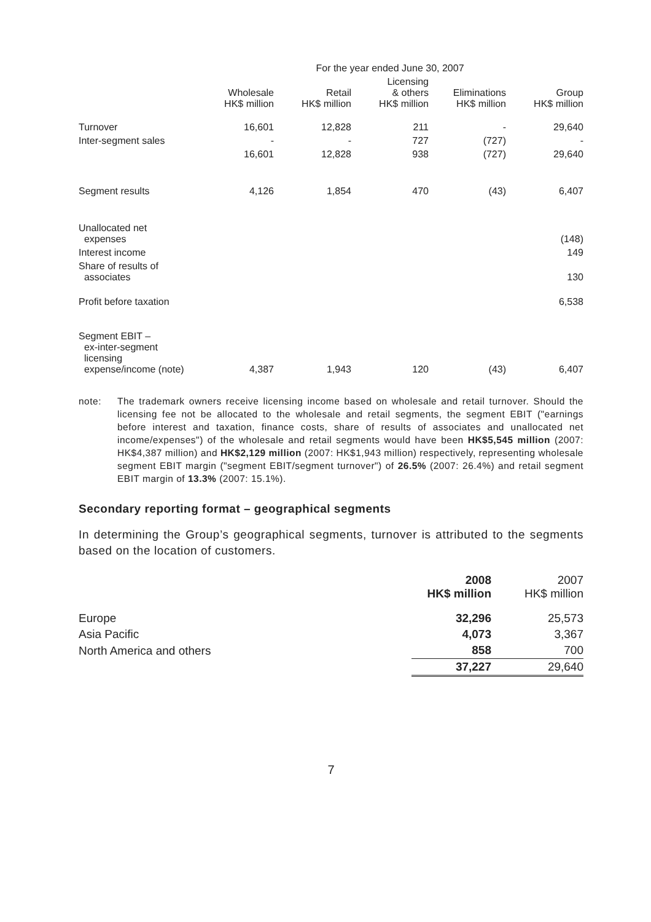| | For the year ended June 30, 2007 | | | | |
| --- | --- | --- | --- | --- | --- |
| | Wholesale HK$ million | Retail HK$ million | Licensing & others HK$ million | Eliminations HK$ million | Group HK$ million |
| Turnover | 16,601 | 12,828 | 211 | - | 29,640 |
| Inter-segment sales | - | - | 727 | (727) | - |
| | 16,601 | 12,828 | 938 | (727) | 29,640 |
| Segment results | 4,126 | 1,854 | 470 | (43) | 6,407 |
| Unallocated net expenses | | | | | (148) |
| Interest income | | | | | 149 |
| Share of results of associates | | | | | 130 |
| Profit before taxation | | | | | 6,538 |
| Segment EBIT – ex-inter-segment licensing expense/income (note) | 4,387 | 1,943 | 120 | (43) | 6,407 |
note: The trademark owners receive licensing income based on wholesale and retail turnover. Should the licensing fee not be allocated to the wholesale and retail segments, the segment EBIT ("earnings before interest and taxation, finance costs, share of results of associates and unallocated net income/expenses") of the wholesale and retail segments would have been HK$5,545 million (2007: HK$4,387 million) and HK$2,129 million (2007: HK$1,943 million) respectively, representing wholesale segment EBIT margin ("segment EBIT/segment turnover") of 26.5% (2007: 26.4%) and retail segment EBIT margin of 13.3% (2007: 15.1%).
Secondary reporting format – geographical segments
In determining the Group’s geographical segments, turnover is attributed to the segments based on the location of customers.
| | 2008 HK$ million | 2007 HK$ million |
| --- | --- | --- |
| Europe | 32,296 | 25,573 |
| Asia Pacific | 4,073 | 3,367 |
| North America and others | 858 | 700 |
| | 37,227 | 29,640 |
7